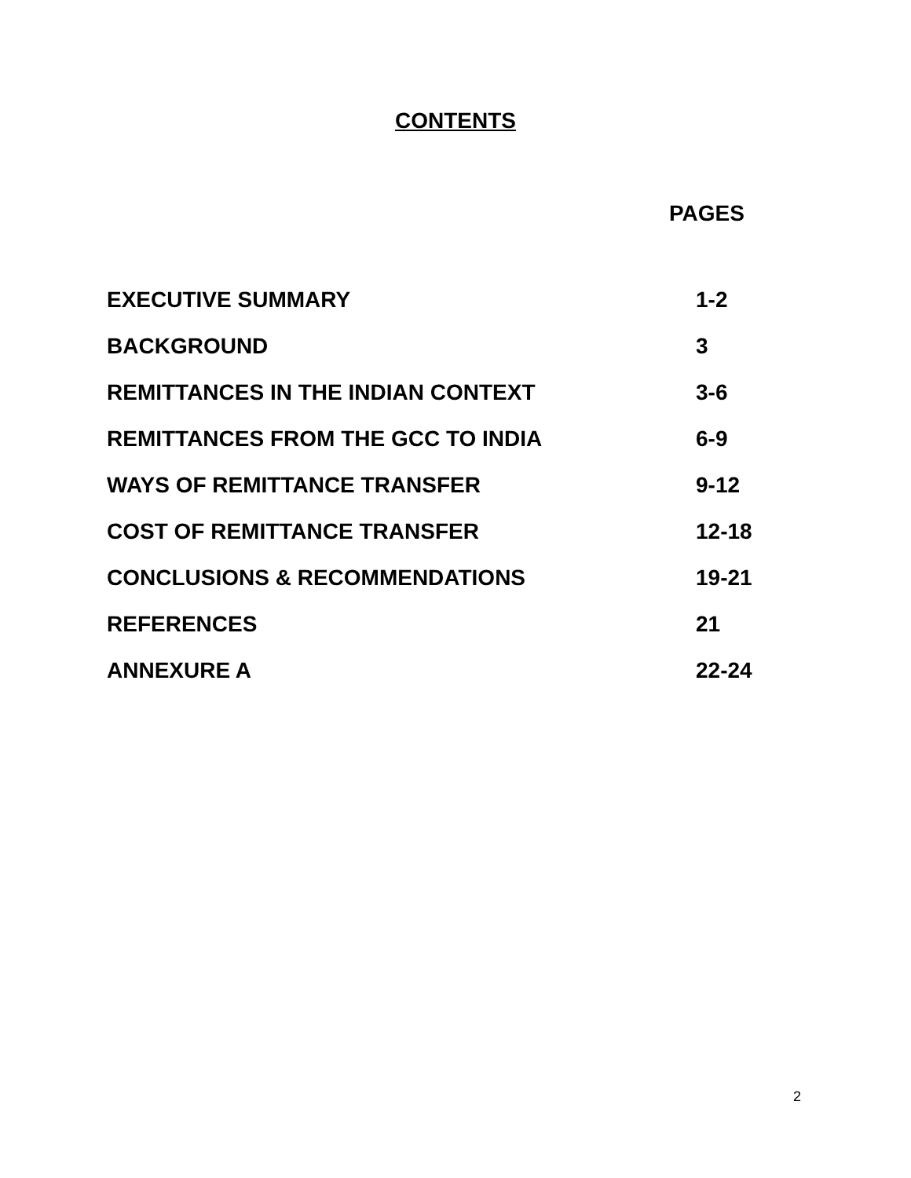CONTENTS
PAGES
| EXECUTIVE SUMMARY | 1-2 |
| BACKGROUND | 3 |
| REMITTANCES IN THE INDIAN CONTEXT | 3-6 |
| REMITTANCES FROM THE GCC TO INDIA | 6-9 |
| WAYS OF REMITTANCE TRANSFER | 9-12 |
| COST OF REMITTANCE TRANSFER | 12-18 |
| CONCLUSIONS & RECOMMENDATIONS | 19-21 |
| REFERENCES | 21 |
| ANNEXURE A | 22-24 |
2